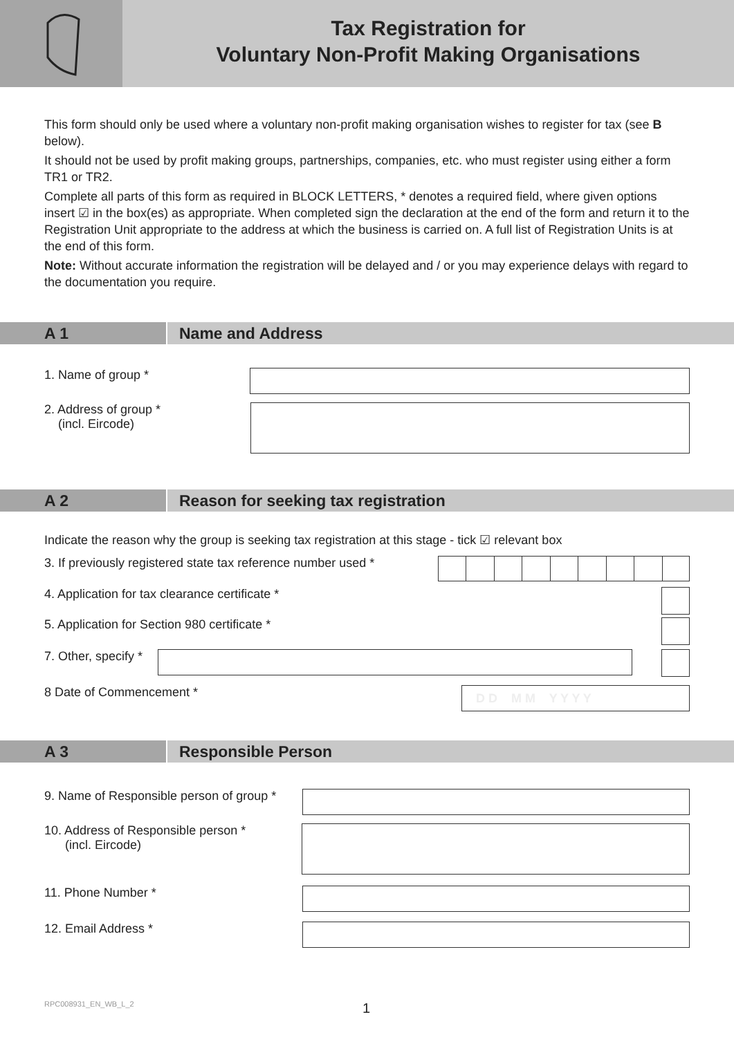Tax Registration for
Voluntary Non-Profit Making Organisations
This form should only be used where a voluntary non-profit making organisation wishes to register for tax (see B below).
It should not be used by profit making groups, partnerships, companies, etc. who must register using either a form TR1 or TR2.
Complete all parts of this form as required in BLOCK LETTERS, * denotes a required field, where given options insert ☑ in the box(es) as appropriate. When completed sign the declaration at the end of the form and return it to the Registration Unit appropriate to the address at which the business is carried on. A full list of Registration Units is at the end of this form.
Note: Without accurate information the registration will be delayed and / or you may experience delays with regard to the documentation you require.
A 1 Name and Address
1. Name of group *
2. Address of group *
(incl. Eircode)
A 2 Reason for seeking tax registration
Indicate the reason why the group is seeking tax registration at this stage - tick ☑ relevant box
3. If previously registered state tax reference number used *
4. Application for tax clearance certificate *
5. Application for Section 980 certificate *
7. Other, specify *
8 Date of Commencement *
D D M M Y Y Y Y
A 3 Responsible Person
9. Name of Responsible person of group *
10. Address of Responsible person *
(incl. Eircode)
11. Phone Number *
12. Email Address *
RPC008931_EN_WB_L_2 1